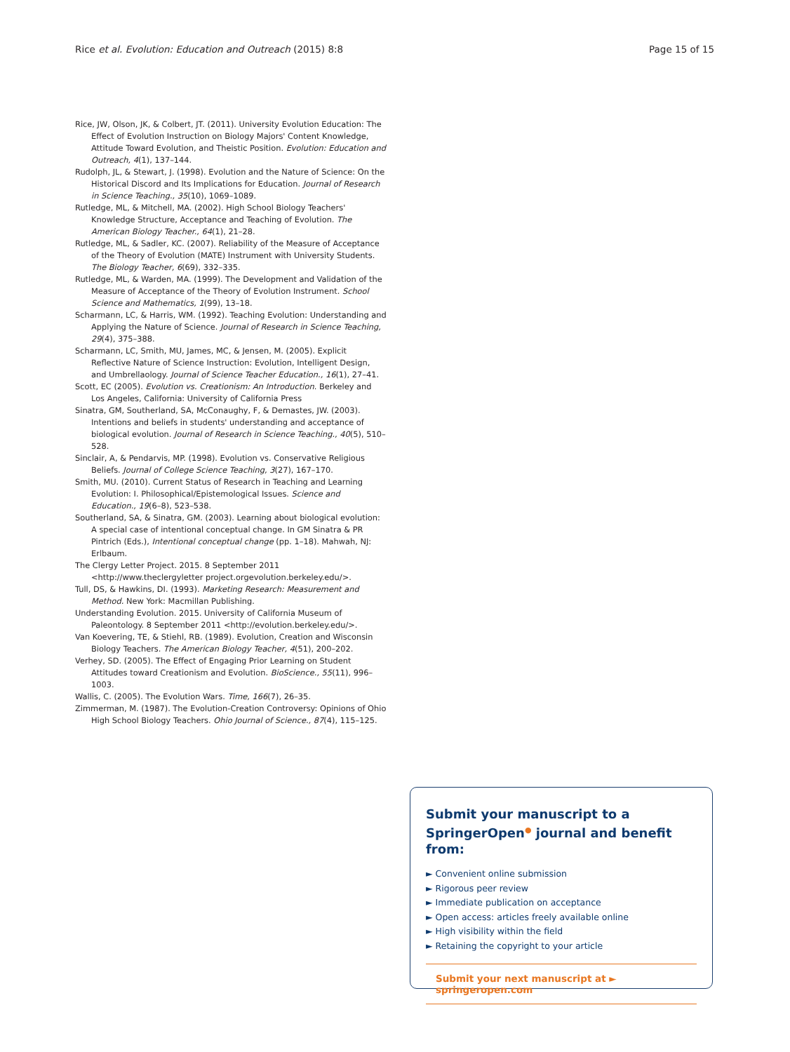Rice et al. Evolution: Education and Outreach (2015) 8:8 Page 15 of 15
Rice, JW, Olson, JK, & Colbert, JT. (2011). University Evolution Education: The Effect of Evolution Instruction on Biology Majors' Content Knowledge, Attitude Toward Evolution, and Theistic Position. Evolution: Education and Outreach, 4(1), 137–144.
Rudolph, JL, & Stewart, J. (1998). Evolution and the Nature of Science: On the Historical Discord and Its Implications for Education. Journal of Research in Science Teaching., 35(10), 1069–1089.
Rutledge, ML, & Mitchell, MA. (2002). High School Biology Teachers' Knowledge Structure, Acceptance and Teaching of Evolution. The American Biology Teacher., 64(1), 21–28.
Rutledge, ML, & Sadler, KC. (2007). Reliability of the Measure of Acceptance of the Theory of Evolution (MATE) Instrument with University Students. The Biology Teacher, 6(69), 332–335.
Rutledge, ML, & Warden, MA. (1999). The Development and Validation of the Measure of Acceptance of the Theory of Evolution Instrument. School Science and Mathematics, 1(99), 13–18.
Scharmann, LC, & Harris, WM. (1992). Teaching Evolution: Understanding and Applying the Nature of Science. Journal of Research in Science Teaching, 29(4), 375–388.
Scharmann, LC, Smith, MU, James, MC, & Jensen, M. (2005). Explicit Reflective Nature of Science Instruction: Evolution, Intelligent Design, and Umbrellaology. Journal of Science Teacher Education., 16(1), 27–41.
Scott, EC (2005). Evolution vs. Creationism: An Introduction. Berkeley and Los Angeles, California: University of California Press
Sinatra, GM, Southerland, SA, McConaughy, F, & Demastes, JW. (2003). Intentions and beliefs in students' understanding and acceptance of biological evolution. Journal of Research in Science Teaching., 40(5), 510–528.
Sinclair, A, & Pendarvis, MP. (1998). Evolution vs. Conservative Religious Beliefs. Journal of College Science Teaching, 3(27), 167–170.
Smith, MU. (2010). Current Status of Research in Teaching and Learning Evolution: I. Philosophical/Epistemological Issues. Science and Education., 19(6–8), 523–538.
Southerland, SA, & Sinatra, GM. (2003). Learning about biological evolution: A special case of intentional conceptual change. In GM Sinatra & PR Pintrich (Eds.), Intentional conceptual change (pp. 1–18). Mahwah, NJ: Erlbaum.
The Clergy Letter Project. 2015. 8 September 2011 <http://www.theclergyletter project.orgevolution.berkeley.edu/>.
Tull, DS, & Hawkins, DI. (1993). Marketing Research: Measurement and Method. New York: Macmillan Publishing.
Understanding Evolution. 2015. University of California Museum of Paleontology. 8 September 2011 <http://evolution.berkeley.edu/>.
Van Koevering, TE, & Stiehl, RB. (1989). Evolution, Creation and Wisconsin Biology Teachers. The American Biology Teacher, 4(51), 200–202.
Verhey, SD. (2005). The Effect of Engaging Prior Learning on Student Attitudes toward Creationism and Evolution. BioScience., 55(11), 996–1003.
Wallis, C. (2005). The Evolution Wars. Time, 166(7), 26–35.
Zimmerman, M. (1987). The Evolution-Creation Controversy: Opinions of Ohio High School Biology Teachers. Ohio Journal of Science., 87(4), 115–125.
Submit your manuscript to a SpringerOpen<sup>●</sup> journal and benefit from:
► Convenient online submission
► Rigorous peer review
► Immediate publication on acceptance
► Open access: articles freely available online
► High visibility within the field
► Retaining the copyright to your article
Submit your next manuscript at ► springeropen.com